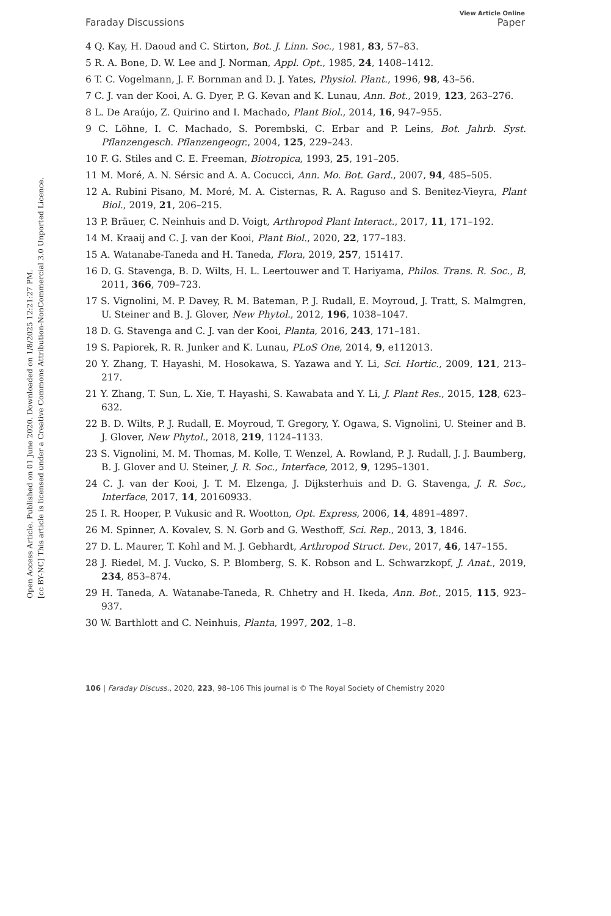Open Access Article. Published on 01 June 2020. Downloaded on 1/8/2025 12:21:27 PM.
[cc BY-NC] This article is licensed under a Creative Commons Attribution-NonCommercial 3.0 Unported Licence.
View Article Online
Faraday Discussions Paper
4 Q. Kay, H. Daoud and C. Stirton, Bot. J. Linn. Soc., 1981, 83, 57–83.
5 R. A. Bone, D. W. Lee and J. Norman, Appl. Opt., 1985, 24, 1408–1412.
6 T. C. Vogelmann, J. F. Bornman and D. J. Yates, Physiol. Plant., 1996, 98, 43–56.
7 C. J. van der Kooi, A. G. Dyer, P. G. Kevan and K. Lunau, Ann. Bot., 2019, 123, 263–276.
8 L. De Araújo, Z. Quirino and I. Machado, Plant Biol., 2014, 16, 947–955.
9 C. Löhne, I. C. Machado, S. Porembski, C. Erbar and P. Leins, Bot. Jahrb. Syst. Pflanzengesch. Pflanzengeogr., 2004, 125, 229–243.
10 F. G. Stiles and C. E. Freeman, Biotropica, 1993, 25, 191–205.
11 M. Moré, A. N. Sérsic and A. A. Cocucci, Ann. Mo. Bot. Gard., 2007, 94, 485–505.
12 A. Rubini Pisano, M. Moré, M. A. Cisternas, R. A. Raguso and S. Benitez-Vieyra, Plant Biol., 2019, 21, 206–215.
13 P. Bräuer, C. Neinhuis and D. Voigt, Arthropod Plant Interact., 2017, 11, 171–192.
14 M. Kraaij and C. J. van der Kooi, Plant Biol., 2020, 22, 177–183.
15 A. Watanabe-Taneda and H. Taneda, Flora, 2019, 257, 151417.
16 D. G. Stavenga, B. D. Wilts, H. L. Leertouwer and T. Hariyama, Philos. Trans. R. Soc., B, 2011, 366, 709–723.
17 S. Vignolini, M. P. Davey, R. M. Bateman, P. J. Rudall, E. Moyroud, J. Tratt, S. Malmgren, U. Steiner and B. J. Glover, New Phytol., 2012, 196, 1038–1047.
18 D. G. Stavenga and C. J. van der Kooi, Planta, 2016, 243, 171–181.
19 S. Papiorek, R. R. Junker and K. Lunau, PLoS One, 2014, 9, e112013.
20 Y. Zhang, T. Hayashi, M. Hosokawa, S. Yazawa and Y. Li, Sci. Hortic., 2009, 121, 213–217.
21 Y. Zhang, T. Sun, L. Xie, T. Hayashi, S. Kawabata and Y. Li, J. Plant Res., 2015, 128, 623–632.
22 B. D. Wilts, P. J. Rudall, E. Moyroud, T. Gregory, Y. Ogawa, S. Vignolini, U. Steiner and B. J. Glover, New Phytol., 2018, 219, 1124–1133.
23 S. Vignolini, M. M. Thomas, M. Kolle, T. Wenzel, A. Rowland, P. J. Rudall, J. J. Baumberg, B. J. Glover and U. Steiner, J. R. Soc., Interface, 2012, 9, 1295–1301.
24 C. J. van der Kooi, J. T. M. Elzenga, J. Dijksterhuis and D. G. Stavenga, J. R. Soc., Interface, 2017, 14, 20160933.
25 I. R. Hooper, P. Vukusic and R. Wootton, Opt. Express, 2006, 14, 4891–4897.
26 M. Spinner, A. Kovalev, S. N. Gorb and G. Westhoff, Sci. Rep., 2013, 3, 1846.
27 D. L. Maurer, T. Kohl and M. J. Gebhardt, Arthropod Struct. Dev., 2017, 46, 147–155.
28 J. Riedel, M. J. Vucko, S. P. Blomberg, S. K. Robson and L. Schwarzkopf, J. Anat., 2019, 234, 853–874.
29 H. Taneda, A. Watanabe-Taneda, R. Chhetry and H. Ikeda, Ann. Bot., 2015, 115, 923–937.
30 W. Barthlott and C. Neinhuis, Planta, 1997, 202, 1–8.
106 | Faraday Discuss., 2020, 223, 98–106 This journal is © The Royal Society of Chemistry 2020